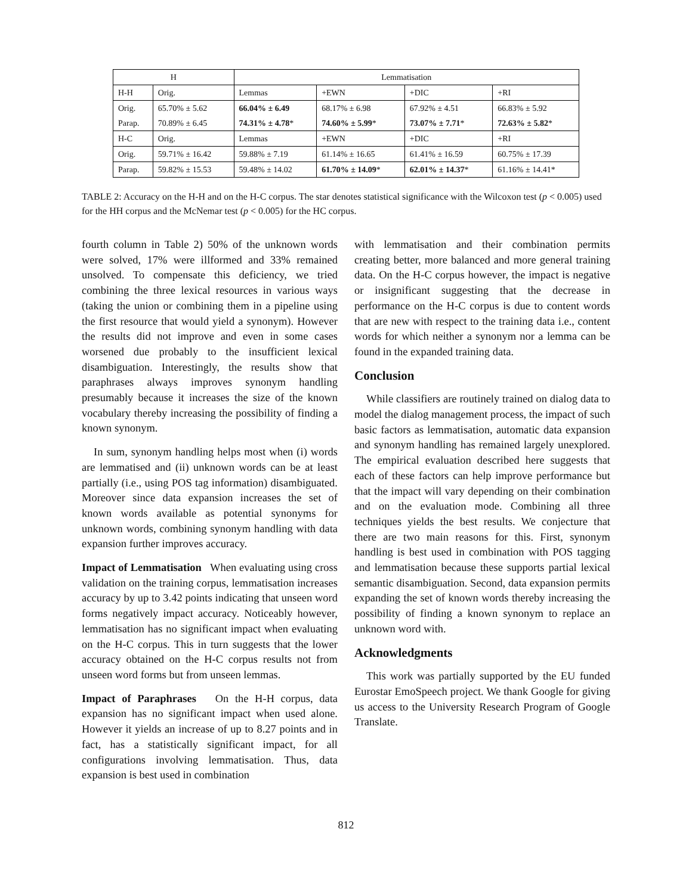| H | | Lemmatisation | | | |
| --- | --- | --- | --- | --- | --- |
| H-H | Orig. | Lemmas | +EWN | +DIC | +RI |
| Orig. | 65.70% ± 5.62 | 66.04% ± 6.49 | 68.17% ± 6.98 | 67.92% ± 4.51 | 66.83% ± 5.92 |
| Parap. | 70.89% ± 6.45 | 74.31% ± 4.78 * | 74.60% ± 5.99 * | 73.07% ± 7.71 * | 72.63% ± 5.82 * |
| H-C | Orig. | Lemmas | +EWN | +DIC | +RI |
| Orig. | 59.71% ± 16.42 | 59.88% ± 7.19 | 61.14% ± 16.65 | 61.41% ± 16.59 | 60.75% ± 17.39 |
| Parap. | 59.82% ± 15.53 | 59.48% ± 14.02 | 61.70% ± 14.09 * | 62.01% ± 14.37 * | 61.16% ± 14.41* |
TABLE 2: Accuracy on the H-H and on the H-C corpus. The star denotes statistical significance with the Wilcoxon test (p < 0.005) used for the HH corpus and the McNemar test (p < 0.005) for the HC corpus.
fourth column in Table 2) 50% of the unknown words were solved, 17% were illformed and 33% remained unsolved. To compensate this deficiency, we tried combining the three lexical resources in various ways (taking the union or combining them in a pipeline using the first resource that would yield a synonym). However the results did not improve and even in some cases worsened due probably to the insufficient lexical disambiguation. Interestingly, the results show that paraphrases always improves synonym handling presumably because it increases the size of the known vocabulary thereby increasing the possibility of finding a known synonym.
In sum, synonym handling helps most when (i) words are lemmatised and (ii) unknown words can be at least partially (i.e., using POS tag information) disambiguated. Moreover since data expansion increases the set of known words available as potential synonyms for unknown words, combining synonym handling with data expansion further improves accuracy.
Impact of Lemmatisation When evaluating using cross validation on the training corpus, lemmatisation increases accuracy by up to 3.42 points indicating that unseen word forms negatively impact accuracy. Noticeably however, lemmatisation has no significant impact when evaluating on the H-C corpus. This in turn suggests that the lower accuracy obtained on the H-C corpus results not from unseen word forms but from unseen lemmas.
Impact of Paraphrases On the H-H corpus, data expansion has no significant impact when used alone. However it yields an increase of up to 8.27 points and in fact, has a statistically significant impact, for all configurations involving lemmatisation. Thus, data expansion is best used in combination
with lemmatisation and their combination permits creating better, more balanced and more general training data. On the H-C corpus however, the impact is negative or insignificant suggesting that the decrease in performance on the H-C corpus is due to content words that are new with respect to the training data i.e., content words for which neither a synonym nor a lemma can be found in the expanded training data.
Conclusion
While classifiers are routinely trained on dialog data to model the dialog management process, the impact of such basic factors as lemmatisation, automatic data expansion and synonym handling has remained largely unexplored. The empirical evaluation described here suggests that each of these factors can help improve performance but that the impact will vary depending on their combination and on the evaluation mode. Combining all three techniques yields the best results. We conjecture that there are two main reasons for this. First, synonym handling is best used in combination with POS tagging and lemmatisation because these supports partial lexical semantic disambiguation. Second, data expansion permits expanding the set of known words thereby increasing the possibility of finding a known synonym to replace an unknown word with.
Acknowledgments
This work was partially supported by the EU funded Eurostar EmoSpeech project. We thank Google for giving us access to the University Research Program of Google Translate.
812